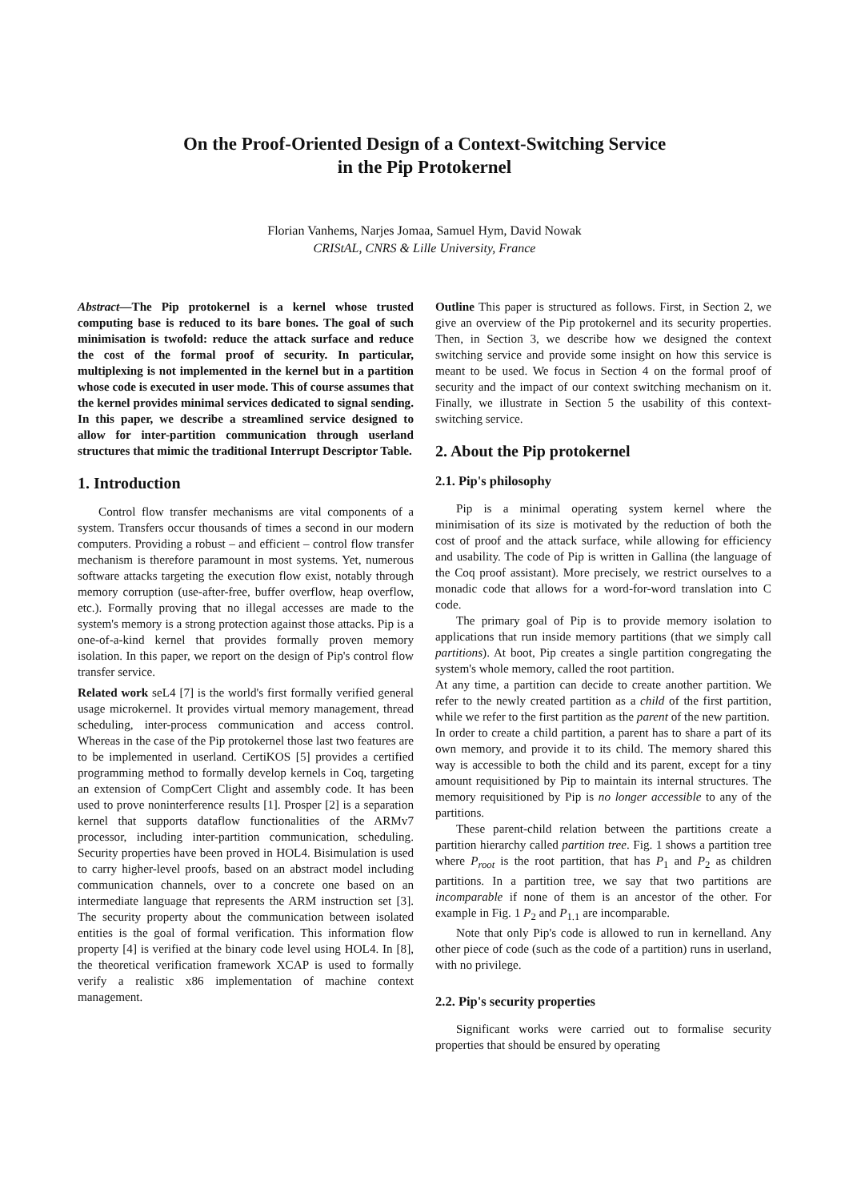On the Proof-Oriented Design of a Context-Switching Service
in the Pip Protokernel
Florian Vanhems, Narjes Jomaa, Samuel Hym, David Nowak
CRIStAL, CNRS & Lille University, France
Abstract—The Pip protokernel is a kernel whose trusted computing base is reduced to its bare bones. The goal of such minimisation is twofold: reduce the attack surface and reduce the cost of the formal proof of security. In particular, multiplexing is not implemented in the kernel but in a partition whose code is executed in user mode. This of course assumes that the kernel provides minimal services dedicated to signal sending. In this paper, we describe a streamlined service designed to allow for inter-partition communication through userland structures that mimic the traditional Interrupt Descriptor Table.
1. Introduction
Control flow transfer mechanisms are vital components of a system. Transfers occur thousands of times a second in our modern computers. Providing a robust – and efficient – control flow transfer mechanism is therefore paramount in most systems. Yet, numerous software attacks targeting the execution flow exist, notably through memory corruption (use-after-free, buffer overflow, heap overflow, etc.). Formally proving that no illegal accesses are made to the system's memory is a strong protection against those attacks. Pip is a one-of-a-kind kernel that provides formally proven memory isolation. In this paper, we report on the design of Pip's control flow transfer service.
Related work seL4 [7] is the world's first formally verified general usage microkernel. It provides virtual memory management, thread scheduling, inter-process communication and access control. Whereas in the case of the Pip protokernel those last two features are to be implemented in userland. CertiKOS [5] provides a certified programming method to formally develop kernels in Coq, targeting an extension of CompCert Clight and assembly code. It has been used to prove noninterference results [1]. Prosper [2] is a separation kernel that supports dataflow functionalities of the ARMv7 processor, including inter-partition communication, scheduling. Security properties have been proved in HOL4. Bisimulation is used to carry higher-level proofs, based on an abstract model including communication channels, over to a concrete one based on an intermediate language that represents the ARM instruction set [3]. The security property about the communication between isolated entities is the goal of formal verification. This information flow property [4] is verified at the binary code level using HOL4. In [8], the theoretical verification framework XCAP is used to formally verify a realistic x86 implementation of machine context management.
Outline This paper is structured as follows. First, in Section 2, we give an overview of the Pip protokernel and its security properties. Then, in Section 3, we describe how we designed the context switching service and provide some insight on how this service is meant to be used. We focus in Section 4 on the formal proof of security and the impact of our context switching mechanism on it. Finally, we illustrate in Section 5 the usability of this context-switching service.
2. About the Pip protokernel
2.1. Pip's philosophy
Pip is a minimal operating system kernel where the minimisation of its size is motivated by the reduction of both the cost of proof and the attack surface, while allowing for efficiency and usability. The code of Pip is written in Gallina (the language of the Coq proof assistant). More precisely, we restrict ourselves to a monadic code that allows for a word-for-word translation into C code.
The primary goal of Pip is to provide memory isolation to applications that run inside memory partitions (that we simply call partitions). At boot, Pip creates a single partition congregating the system's whole memory, called the root partition.
At any time, a partition can decide to create another partition. We refer to the newly created partition as a child of the first partition, while we refer to the first partition as the parent of the new partition.
In order to create a child partition, a parent has to share a part of its own memory, and provide it to its child. The memory shared this way is accessible to both the child and its parent, except for a tiny amount requisitioned by Pip to maintain its internal structures. The memory requisitioned by Pip is no longer accessible to any of the partitions.
These parent-child relation between the partitions create a partition hierarchy called partition tree. Fig. 1 shows a partition tree where P<sub>root</sub> is the root partition, that has P<sub>1</sub> and P<sub>2</sub> as children partitions. In a partition tree, we say that two partitions are incomparable if none of them is an ancestor of the other. For example in Fig. 1 P<sub>2</sub> and P<sub>1.1</sub> are incomparable.
Note that only Pip's code is allowed to run in kernelland. Any other piece of code (such as the code of a partition) runs in userland, with no privilege.
2.2. Pip's security properties
Significant works were carried out to formalise security properties that should be ensured by operating